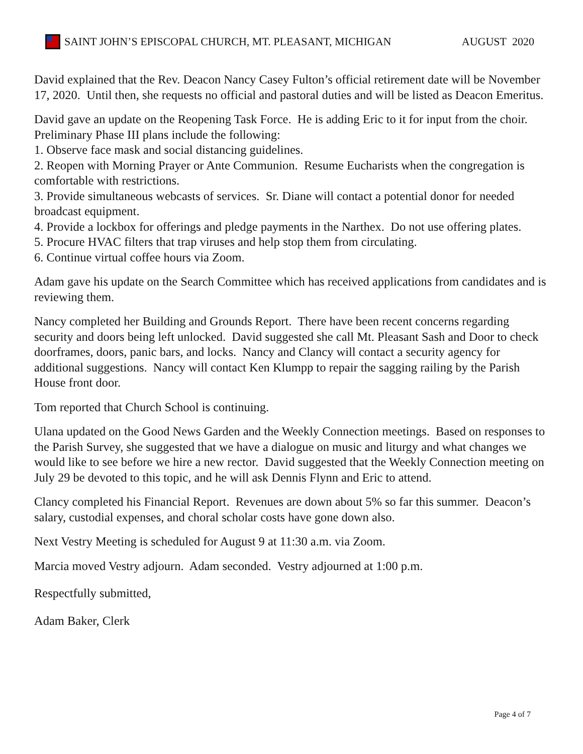SAINT JOHN’S EPISCOPAL CHURCH, MT. PLEASANT, MICHIGAN AUGUST 2020
David explained that the Rev. Deacon Nancy Casey Fulton’s official retirement date will be November 17, 2020. Until then, she requests no official and pastoral duties and will be listed as Deacon Emeritus.
David gave an update on the Reopening Task Force. He is adding Eric to it for input from the choir. Preliminary Phase III plans include the following:
1. Observe face mask and social distancing guidelines.
2. Reopen with Morning Prayer or Ante Communion. Resume Eucharists when the congregation is comfortable with restrictions.
3. Provide simultaneous webcasts of services. Sr. Diane will contact a potential donor for needed broadcast equipment.
4. Provide a lockbox for offerings and pledge payments in the Narthex. Do not use offering plates.
5. Procure HVAC filters that trap viruses and help stop them from circulating.
6. Continue virtual coffee hours via Zoom.
Adam gave his update on the Search Committee which has received applications from candidates and is reviewing them.
Nancy completed her Building and Grounds Report. There have been recent concerns regarding security and doors being left unlocked. David suggested she call Mt. Pleasant Sash and Door to check doorframes, doors, panic bars, and locks. Nancy and Clancy will contact a security agency for additional suggestions. Nancy will contact Ken Klumpp to repair the sagging railing by the Parish House front door.
Tom reported that Church School is continuing.
Ulana updated on the Good News Garden and the Weekly Connection meetings. Based on responses to the Parish Survey, she suggested that we have a dialogue on music and liturgy and what changes we would like to see before we hire a new rector. David suggested that the Weekly Connection meeting on July 29 be devoted to this topic, and he will ask Dennis Flynn and Eric to attend.
Clancy completed his Financial Report. Revenues are down about 5% so far this summer. Deacon’s salary, custodial expenses, and choral scholar costs have gone down also.
Next Vestry Meeting is scheduled for August 9 at 11:30 a.m. via Zoom.
Marcia moved Vestry adjourn. Adam seconded. Vestry adjourned at 1:00 p.m.
Respectfully submitted,
Adam Baker, Clerk
Page 4 of 7